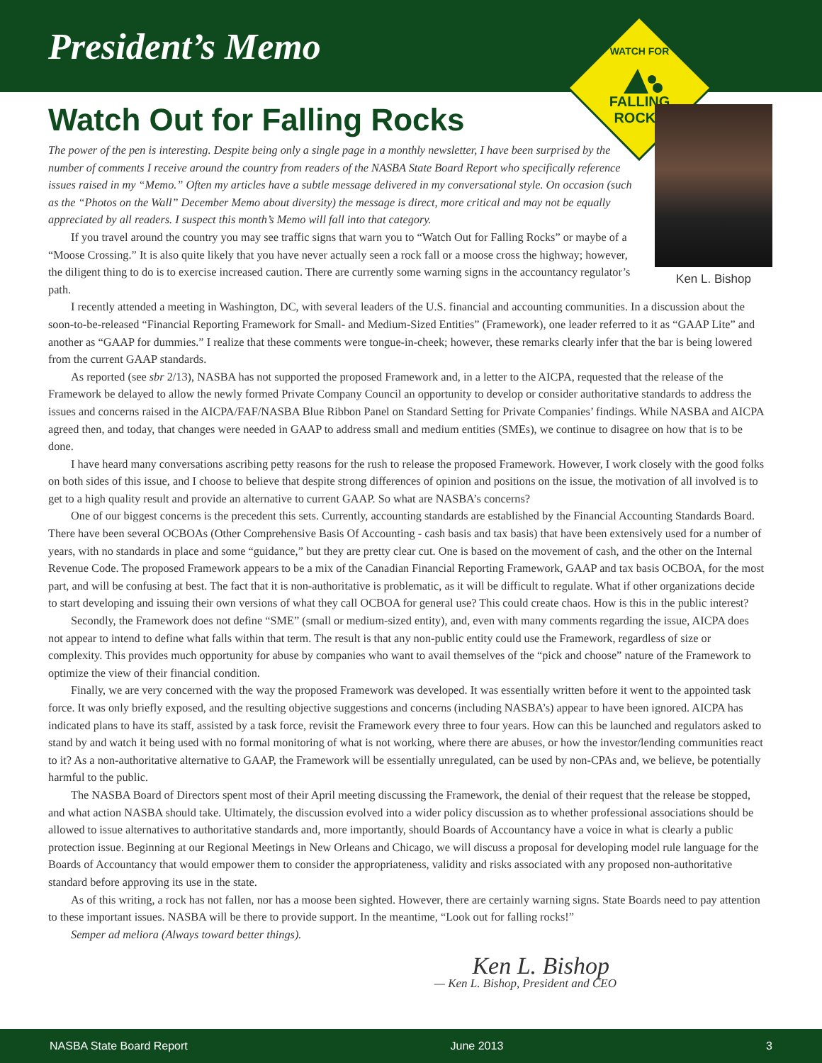President’s Memo
WATCH FOR
FALLING
ROCKS
Ken L. Bishop
Watch Out for Falling Rocks
The power of the pen is interesting. Despite being only a single page in a monthly newsletter, I have been surprised by the number of comments I receive around the country from readers of the NASBA State Board Report who specifically reference issues raised in my “Memo.” Often my articles have a subtle message delivered in my conversational style. On occasion (such as the “Photos on the Wall” December Memo about diversity) the message is direct, more critical and may not be equally appreciated by all readers. I suspect this month’s Memo will fall into that category.
If you travel around the country you may see traffic signs that warn you to “Watch Out for Falling Rocks” or maybe of a “Moose Crossing.” It is also quite likely that you have never actually seen a rock fall or a moose cross the highway; however, the diligent thing to do is to exercise increased caution. There are currently some warning signs in the accountancy regulator’s path.
I recently attended a meeting in Washington, DC, with several leaders of the U.S. financial and accounting communities. In a discussion about the soon-to-be-released “Financial Reporting Framework for Small- and Medium-Sized Entities” (Framework), one leader referred to it as “GAAP Lite” and another as “GAAP for dummies.” I realize that these comments were tongue-in-cheek; however, these remarks clearly infer that the bar is being lowered from the current GAAP standards.
As reported (see sbr 2/13), NASBA has not supported the proposed Framework and, in a letter to the AICPA, requested that the release of the Framework be delayed to allow the newly formed Private Company Council an opportunity to develop or consider authoritative standards to address the issues and concerns raised in the AICPA/FAF/NASBA Blue Ribbon Panel on Standard Setting for Private Companies’ findings. While NASBA and AICPA agreed then, and today, that changes were needed in GAAP to address small and medium entities (SMEs), we continue to disagree on how that is to be done.
I have heard many conversations ascribing petty reasons for the rush to release the proposed Framework. However, I work closely with the good folks on both sides of this issue, and I choose to believe that despite strong differences of opinion and positions on the issue, the motivation of all involved is to get to a high quality result and provide an alternative to current GAAP. So what are NASBA’s concerns?
One of our biggest concerns is the precedent this sets. Currently, accounting standards are established by the Financial Accounting Standards Board. There have been several OCBOAs (Other Comprehensive Basis Of Accounting - cash basis and tax basis) that have been extensively used for a number of years, with no standards in place and some “guidance,” but they are pretty clear cut. One is based on the movement of cash, and the other on the Internal Revenue Code. The proposed Framework appears to be a mix of the Canadian Financial Reporting Framework, GAAP and tax basis OCBOA, for the most part, and will be confusing at best. The fact that it is non-authoritative is problematic, as it will be difficult to regulate. What if other organizations decide to start developing and issuing their own versions of what they call OCBOA for general use? This could create chaos. How is this in the public interest?
Secondly, the Framework does not define “SME” (small or medium-sized entity), and, even with many comments regarding the issue, AICPA does not appear to intend to define what falls within that term. The result is that any non-public entity could use the Framework, regardless of size or complexity. This provides much opportunity for abuse by companies who want to avail themselves of the “pick and choose” nature of the Framework to optimize the view of their financial condition.
Finally, we are very concerned with the way the proposed Framework was developed. It was essentially written before it went to the appointed task force. It was only briefly exposed, and the resulting objective suggestions and concerns (including NASBA’s) appear to have been ignored. AICPA has indicated plans to have its staff, assisted by a task force, revisit the Framework every three to four years. How can this be launched and regulators asked to stand by and watch it being used with no formal monitoring of what is not working, where there are abuses, or how the investor/lending communities react to it? As a non-authoritative alternative to GAAP, the Framework will be essentially unregulated, can be used by non-CPAs and, we believe, be potentially harmful to the public.
The NASBA Board of Directors spent most of their April meeting discussing the Framework, the denial of their request that the release be stopped, and what action NASBA should take. Ultimately, the discussion evolved into a wider policy discussion as to whether professional associations should be allowed to issue alternatives to authoritative standards and, more importantly, should Boards of Accountancy have a voice in what is clearly a public protection issue. Beginning at our Regional Meetings in New Orleans and Chicago, we will discuss a proposal for developing model rule language for the Boards of Accountancy that would empower them to consider the appropriateness, validity and risks associated with any proposed non-authoritative standard before approving its use in the state.
As of this writing, a rock has not fallen, nor has a moose been sighted. However, there are certainly warning signs. State Boards need to pay attention to these important issues. NASBA will be there to provide support. In the meantime, “Look out for falling rocks!”
Semper ad meliora (Always toward better things).
Ken L. Bishop
— Ken L. Bishop, President and CEO
NASBA State Board Report June 2013 3